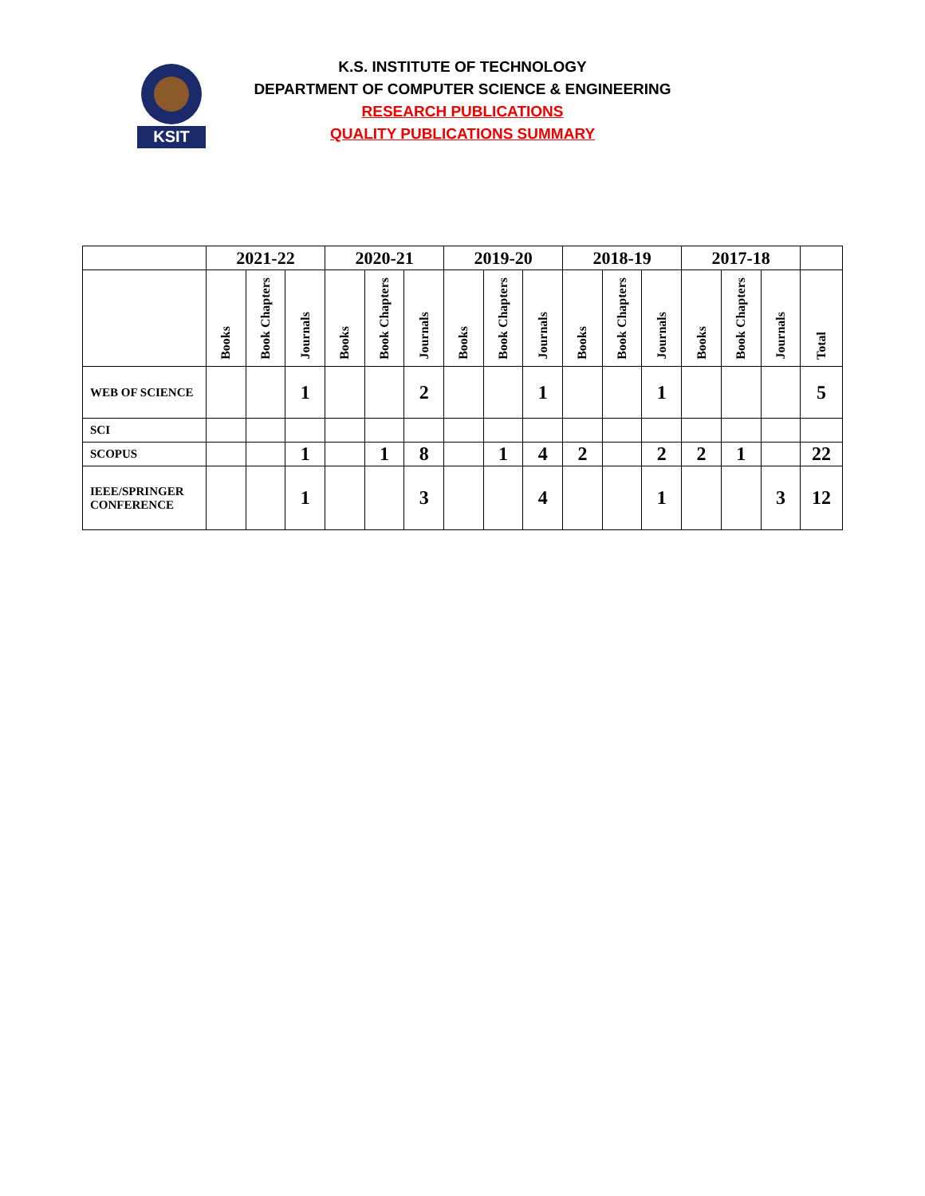KSIT
K.S. INSTITUTE OF TECHNOLOGY
DEPARTMENT OF COMPUTER SCIENCE & ENGINEERING
RESEARCH PUBLICATIONS
QUALITY PUBLICATIONS SUMMARY
| | 2021-22 | | | 2020-21 | | | 2019-20 | | | 2018-19 | | | 2017-18 | | | |
| --- | --- | --- | --- | --- | --- | --- | --- | --- | --- | --- | --- | --- | --- | --- | --- | --- |
| | Books | Book Chapters | Journals | Books | Book Chapters | Journals | Books | Book Chapters | Journals | Books | Book Chapters | Journals | Books | Book Chapters | Journals | Total |
| WEB OF SCIENCE | | | 1 | | | 2 | | | 1 | | | 1 | | | | 5 |
| SCI | | | | | | | | | | | | | | | | |
| SCOPUS | | | 1 | | 1 | 8 | | 1 | 4 | 2 | | 2 | 2 | 1 | | 22 |
| IEEE/SPRINGER CONFERENCE | | | 1 | | | 3 | | | 4 | | | 1 | | | 3 | 12 |